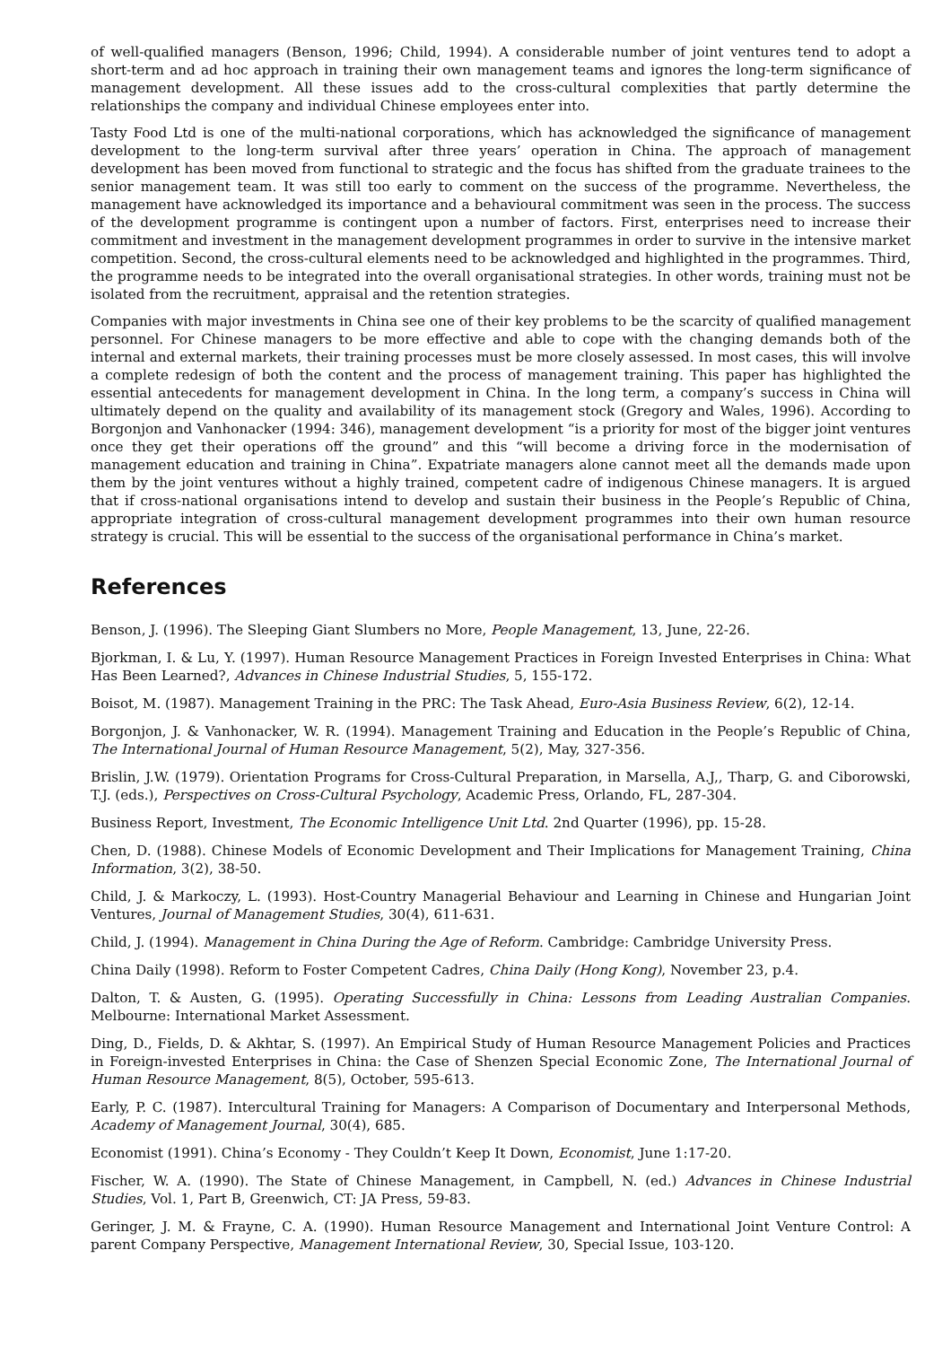of well-qualified managers (Benson, 1996; Child, 1994). A considerable number of joint ventures tend to adopt a short-term and ad hoc approach in training their own management teams and ignores the long-term significance of management development. All these issues add to the cross-cultural complexities that partly determine the relationships the company and individual Chinese employees enter into.
Tasty Food Ltd is one of the multi-national corporations, which has acknowledged the significance of management development to the long-term survival after three years’ operation in China. The approach of management development has been moved from functional to strategic and the focus has shifted from the graduate trainees to the senior management team. It was still too early to comment on the success of the programme. Nevertheless, the management have acknowledged its importance and a behavioural commitment was seen in the process. The success of the development programme is contingent upon a number of factors. First, enterprises need to increase their commitment and investment in the management development programmes in order to survive in the intensive market competition. Second, the cross-cultural elements need to be acknowledged and highlighted in the programmes. Third, the programme needs to be integrated into the overall organisational strategies. In other words, training must not be isolated from the recruitment, appraisal and the retention strategies.
Companies with major investments in China see one of their key problems to be the scarcity of qualified management personnel. For Chinese managers to be more effective and able to cope with the changing demands both of the internal and external markets, their training processes must be more closely assessed. In most cases, this will involve a complete redesign of both the content and the process of management training. This paper has highlighted the essential antecedents for management development in China. In the long term, a company’s success in China will ultimately depend on the quality and availability of its management stock (Gregory and Wales, 1996). According to Borgonjon and Vanhonacker (1994: 346), management development “is a priority for most of the bigger joint ventures once they get their operations off the ground” and this “will become a driving force in the modernisation of management education and training in China”. Expatriate managers alone cannot meet all the demands made upon them by the joint ventures without a highly trained, competent cadre of indigenous Chinese managers. It is argued that if cross-national organisations intend to develop and sustain their business in the People’s Republic of China, appropriate integration of cross-cultural management development programmes into their own human resource strategy is crucial. This will be essential to the success of the organisational performance in China’s market.
References
Benson, J. (1996). The Sleeping Giant Slumbers no More, People Management, 13, June, 22-26.
Bjorkman, I. & Lu, Y. (1997). Human Resource Management Practices in Foreign Invested Enterprises in China: What Has Been Learned?, Advances in Chinese Industrial Studies, 5, 155-172.
Boisot, M. (1987). Management Training in the PRC: The Task Ahead, Euro-Asia Business Review, 6(2), 12-14.
Borgonjon, J. & Vanhonacker, W. R. (1994). Management Training and Education in the People’s Republic of China, The International Journal of Human Resource Management, 5(2), May, 327-356.
Brislin, J.W. (1979). Orientation Programs for Cross-Cultural Preparation, in Marsella, A.J,, Tharp, G. and Ciborowski, T.J. (eds.), Perspectives on Cross-Cultural Psychology, Academic Press, Orlando, FL, 287-304.
Business Report, Investment, The Economic Intelligence Unit Ltd. 2nd Quarter (1996), pp. 15-28.
Chen, D. (1988). Chinese Models of Economic Development and Their Implications for Management Training, China Information, 3(2), 38-50.
Child, J. & Markoczy, L. (1993). Host-Country Managerial Behaviour and Learning in Chinese and Hungarian Joint Ventures, Journal of Management Studies, 30(4), 611-631.
Child, J. (1994). Management in China During the Age of Reform. Cambridge: Cambridge University Press.
China Daily (1998). Reform to Foster Competent Cadres, China Daily (Hong Kong), November 23, p.4.
Dalton, T. & Austen, G. (1995). Operating Successfully in China: Lessons from Leading Australian Companies. Melbourne: International Market Assessment.
Ding, D., Fields, D. & Akhtar, S. (1997). An Empirical Study of Human Resource Management Policies and Practices in Foreign-invested Enterprises in China: the Case of Shenzen Special Economic Zone, The International Journal of Human Resource Management, 8(5), October, 595-613.
Early, P. C. (1987). Intercultural Training for Managers: A Comparison of Documentary and Interpersonal Methods, Academy of Management Journal, 30(4), 685.
Economist (1991). China’s Economy - They Couldn’t Keep It Down, Economist, June 1:17-20.
Fischer, W. A. (1990). The State of Chinese Management, in Campbell, N. (ed.) Advances in Chinese Industrial Studies, Vol. 1, Part B, Greenwich, CT: JA Press, 59-83.
Geringer, J. M. & Frayne, C. A. (1990). Human Resource Management and International Joint Venture Control: A parent Company Perspective, Management International Review, 30, Special Issue, 103-120.